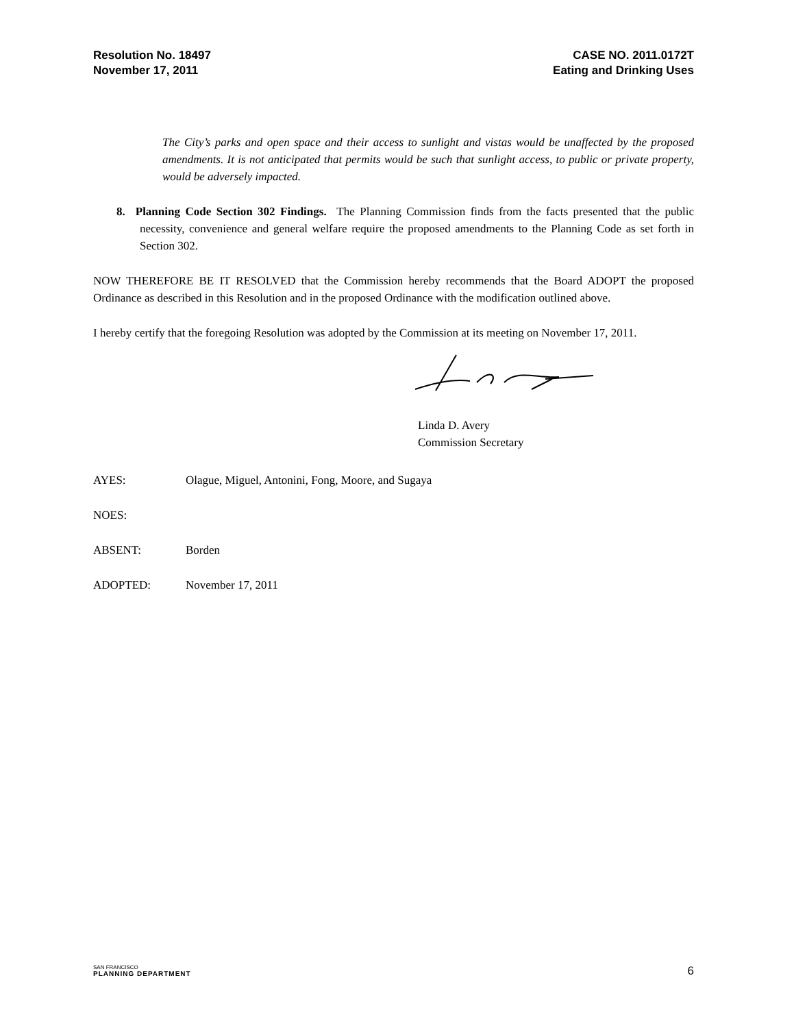Resolution No. 18497
November 17, 2011
CASE NO. 2011.0172T
Eating and Drinking Uses
The City’s parks and open space and their access to sunlight and vistas would be unaffected by the proposed amendments. It is not anticipated that permits would be such that sunlight access, to public or private property, would be adversely impacted.
8. Planning Code Section 302 Findings. The Planning Commission finds from the facts presented that the public necessity, convenience and general welfare require the proposed amendments to the Planning Code as set forth in Section 302.
NOW THEREFORE BE IT RESOLVED that the Commission hereby recommends that the Board ADOPT the proposed Ordinance as described in this Resolution and in the proposed Ordinance with the modification outlined above.
I hereby certify that the foregoing Resolution was adopted by the Commission at its meeting on November 17, 2011.
Linda D. Avery
Commission Secretary
AYES: Olague, Miguel, Antonini, Fong, Moore, and Sugaya
NOES:
ABSENT: Borden
ADOPTED: November 17, 2011
SAN FRANCISCO
PLANNING DEPARTMENT
6